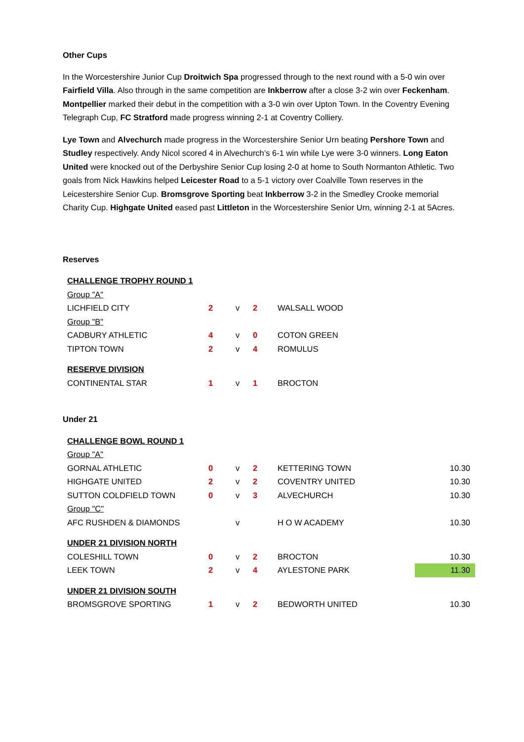Other Cups
In the Worcestershire Junior Cup Droitwich Spa progressed through to the next round with a 5-0 win over Fairfield Villa. Also through in the same competition are Inkberrow after a close 3-2 win over Feckenham. Montpellier marked their debut in the competition with a 3-0 win over Upton Town. In the Coventry Evening Telegraph Cup, FC Stratford made progress winning 2-1 at Coventry Colliery.
Lye Town and Alvechurch made progress in the Worcestershire Senior Urn beating Pershore Town and Studley respectively. Andy Nicol scored 4 in Alvechurch’s 6-1 win while Lye were 3-0 winners. Long Eaton United were knocked out of the Derbyshire Senior Cup losing 2-0 at home to South Normanton Athletic. Two goals from Nick Hawkins helped Leicester Road to a 5-1 victory over Coalville Town reserves in the Leicestershire Senior Cup. Bromsgrove Sporting beat Inkberrow 3-2 in the Smedley Crooke memorial Charity Cup. Highgate United eased past Littleton in the Worcestershire Senior Urn, winning 2-1 at 5Acres.
Reserves
| CHALLENGE TROPHY ROUND 1 | | | | | |
| Group "A" | | | | | |
| LICHFIELD CITY | 2 | v | 2 | WALSALL WOOD | |
| Group "B" | | | | | |
| CADBURY ATHLETIC | 4 | v | 0 | COTON GREEN | |
| TIPTON TOWN | 2 | v | 4 | ROMULUS | |
| RESERVE DIVISION | | | | | |
| CONTINENTAL STAR | 1 | v | 1 | BROCTON | |
Under 21
| CHALLENGE BOWL ROUND 1 | | | | | |
| Group "A" | | | | | |
| GORNAL ATHLETIC | 0 | v | 2 | KETTERING TOWN | 10.30 |
| HIGHGATE UNITED | 2 | v | 2 | COVENTRY UNITED | 10.30 |
| SUTTON COLDFIELD TOWN | 0 | v | 3 | ALVECHURCH | 10.30 |
| Group "C" | | | | | |
| AFC RUSHDEN & DIAMONDS | | v | | H O W ACADEMY | 10.30 |
| UNDER 21 DIVISION NORTH | | | | | |
| COLESHILL TOWN | 0 | v | 2 | BROCTON | 10.30 |
| LEEK TOWN | 2 | v | 4 | AYLESTONE PARK | 11.30 |
| UNDER 21 DIVISION SOUTH | | | | | |
| BROMSGROVE SPORTING | 1 | v | 2 | BEDWORTH UNITED | 10.30 |